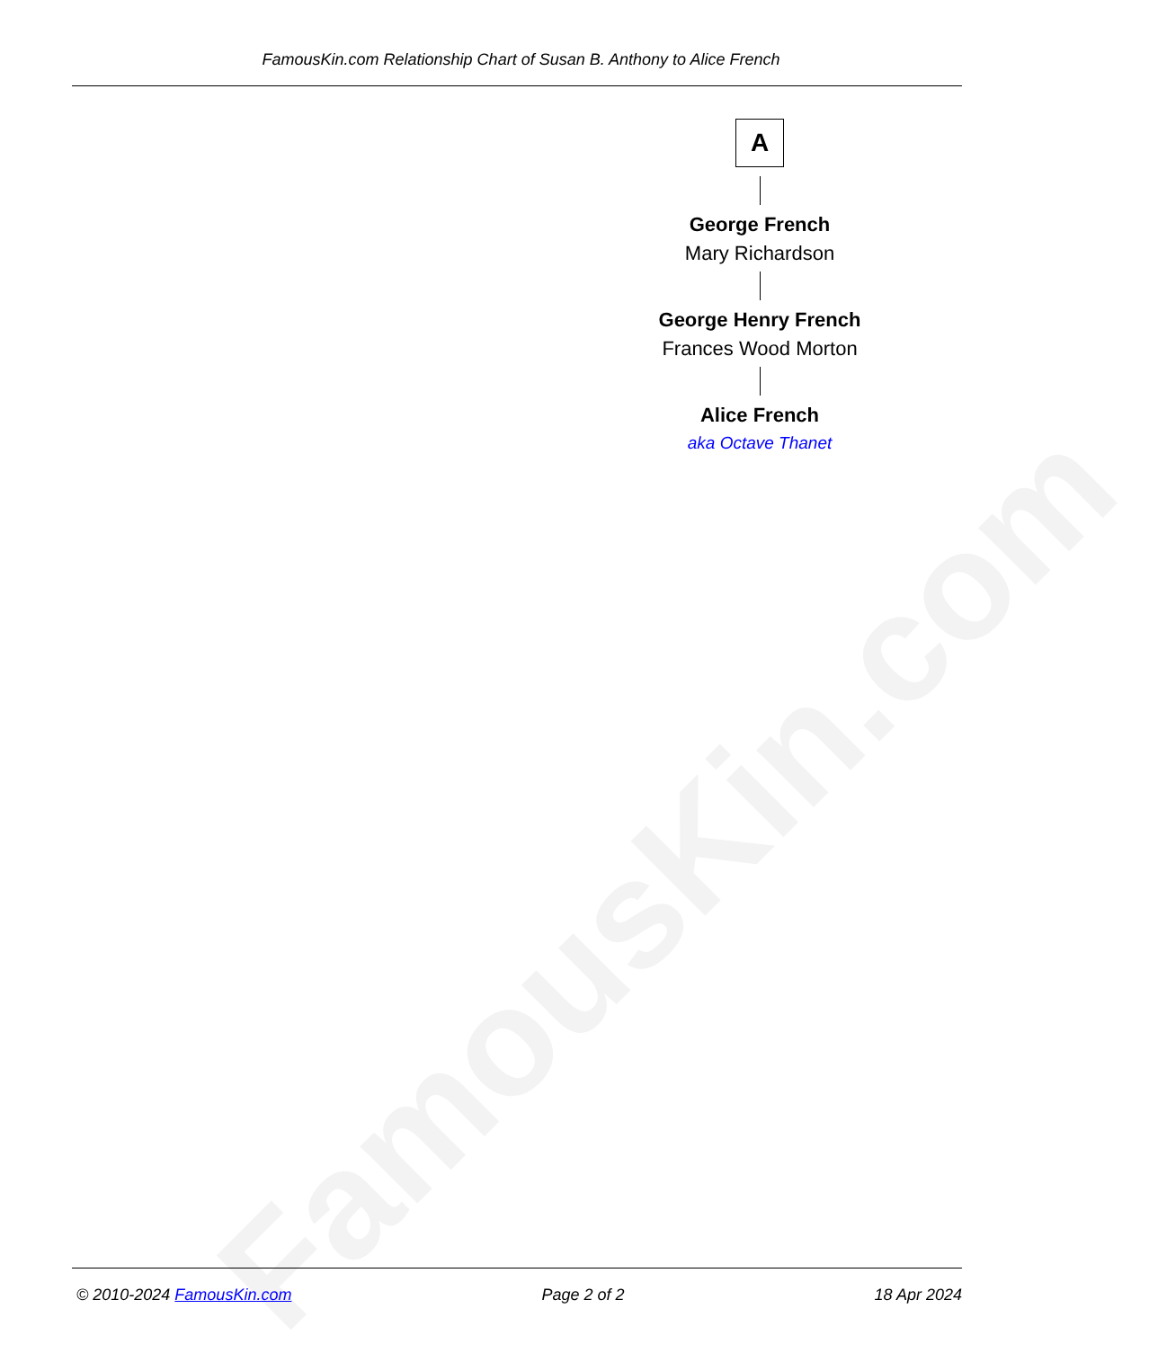FamousKin.com
FamousKin.com Relationship Chart of Susan B. Anthony to Alice French
A
George French
Mary Richardson
George Henry French
Frances Wood Morton
Alice French
aka Octave Thanet
© 2010-2024 FamousKin.com Page 2 of 2 18 Apr 2024